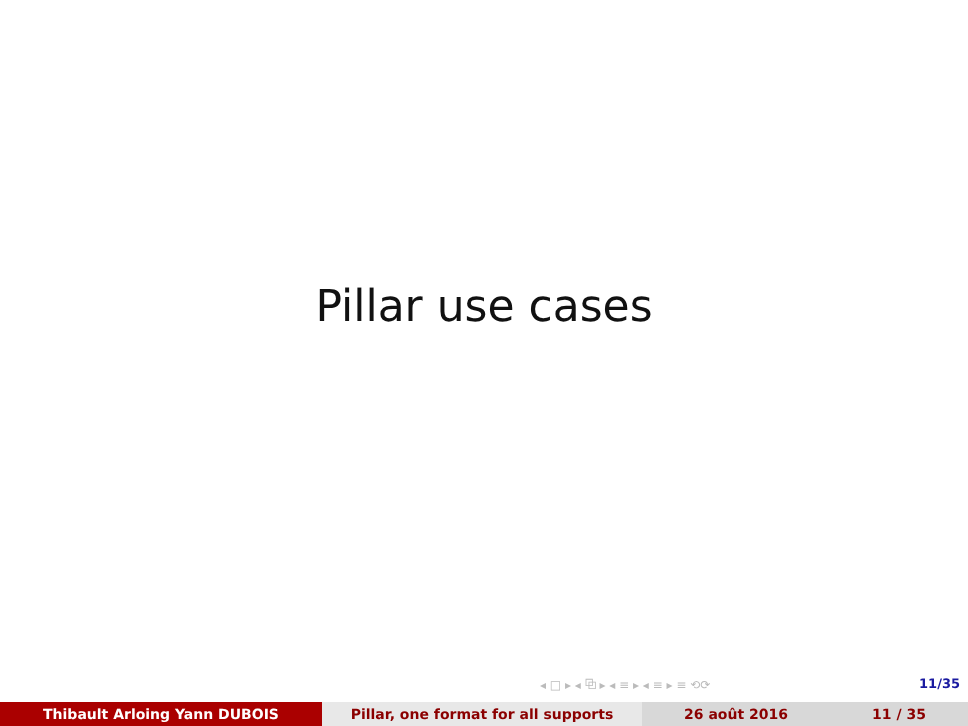Pillar use cases
◂ □ ▸ ◂ ⧉ ▸ ◂ ≡ ▸ ◂ ≡ ▸ ≡ ⟲⟳ 11/35
Thibault Arloing Yann DUBOIS Pillar, one format for all supports 26 août 2016 11 / 35